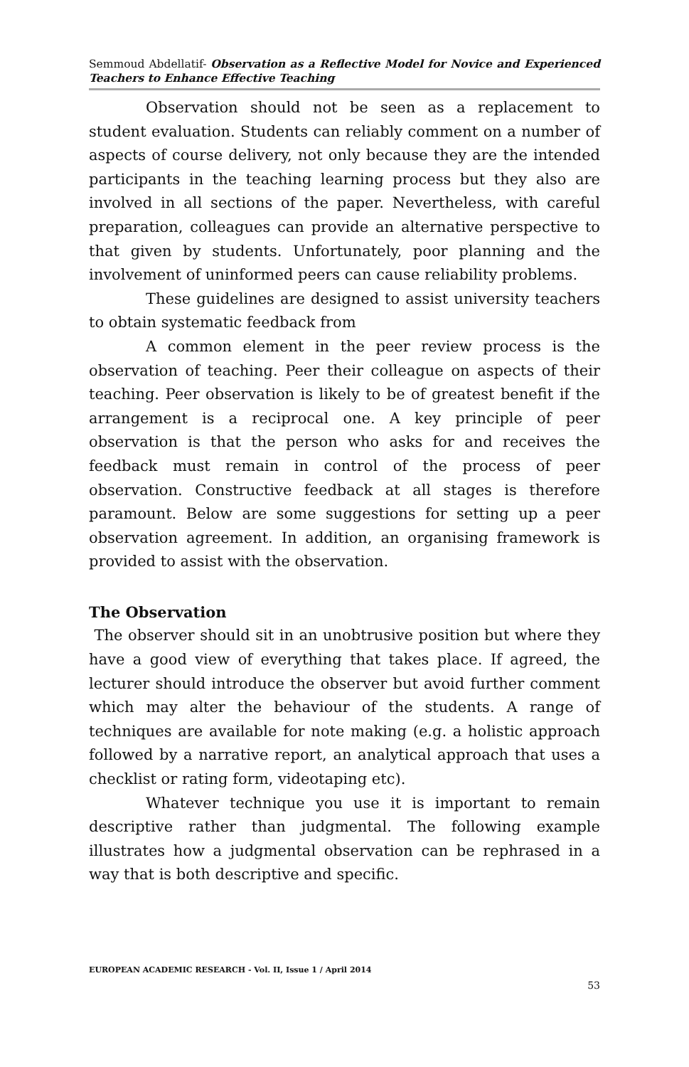Semmoud Abdellatif- Observation as a Reflective Model for Novice and Experienced Teachers to Enhance Effective Teaching
Observation should not be seen as a replacement to student evaluation. Students can reliably comment on a number of aspects of course delivery, not only because they are the intended participants in the teaching learning process but they also are involved in all sections of the paper. Nevertheless, with careful preparation, colleagues can provide an alternative perspective to that given by students. Unfortunately, poor planning and the involvement of uninformed peers can cause reliability problems.
These guidelines are designed to assist university teachers to obtain systematic feedback from
A common element in the peer review process is the observation of teaching. Peer their colleague on aspects of their teaching. Peer observation is likely to be of greatest benefit if the arrangement is a reciprocal one. A key principle of peer observation is that the person who asks for and receives the feedback must remain in control of the process of peer observation. Constructive feedback at all stages is therefore paramount. Below are some suggestions for setting up a peer observation agreement. In addition, an organising framework is provided to assist with the observation.
The Observation
The observer should sit in an unobtrusive position but where they have a good view of everything that takes place. If agreed, the lecturer should introduce the observer but avoid further comment which may alter the behaviour of the students. A range of techniques are available for note making (e.g. a holistic approach followed by a narrative report, an analytical approach that uses a checklist or rating form, videotaping etc).
Whatever technique you use it is important to remain descriptive rather than judgmental. The following example illustrates how a judgmental observation can be rephrased in a way that is both descriptive and specific.
EUROPEAN ACADEMIC RESEARCH - Vol. II, Issue 1 / April 2014
53